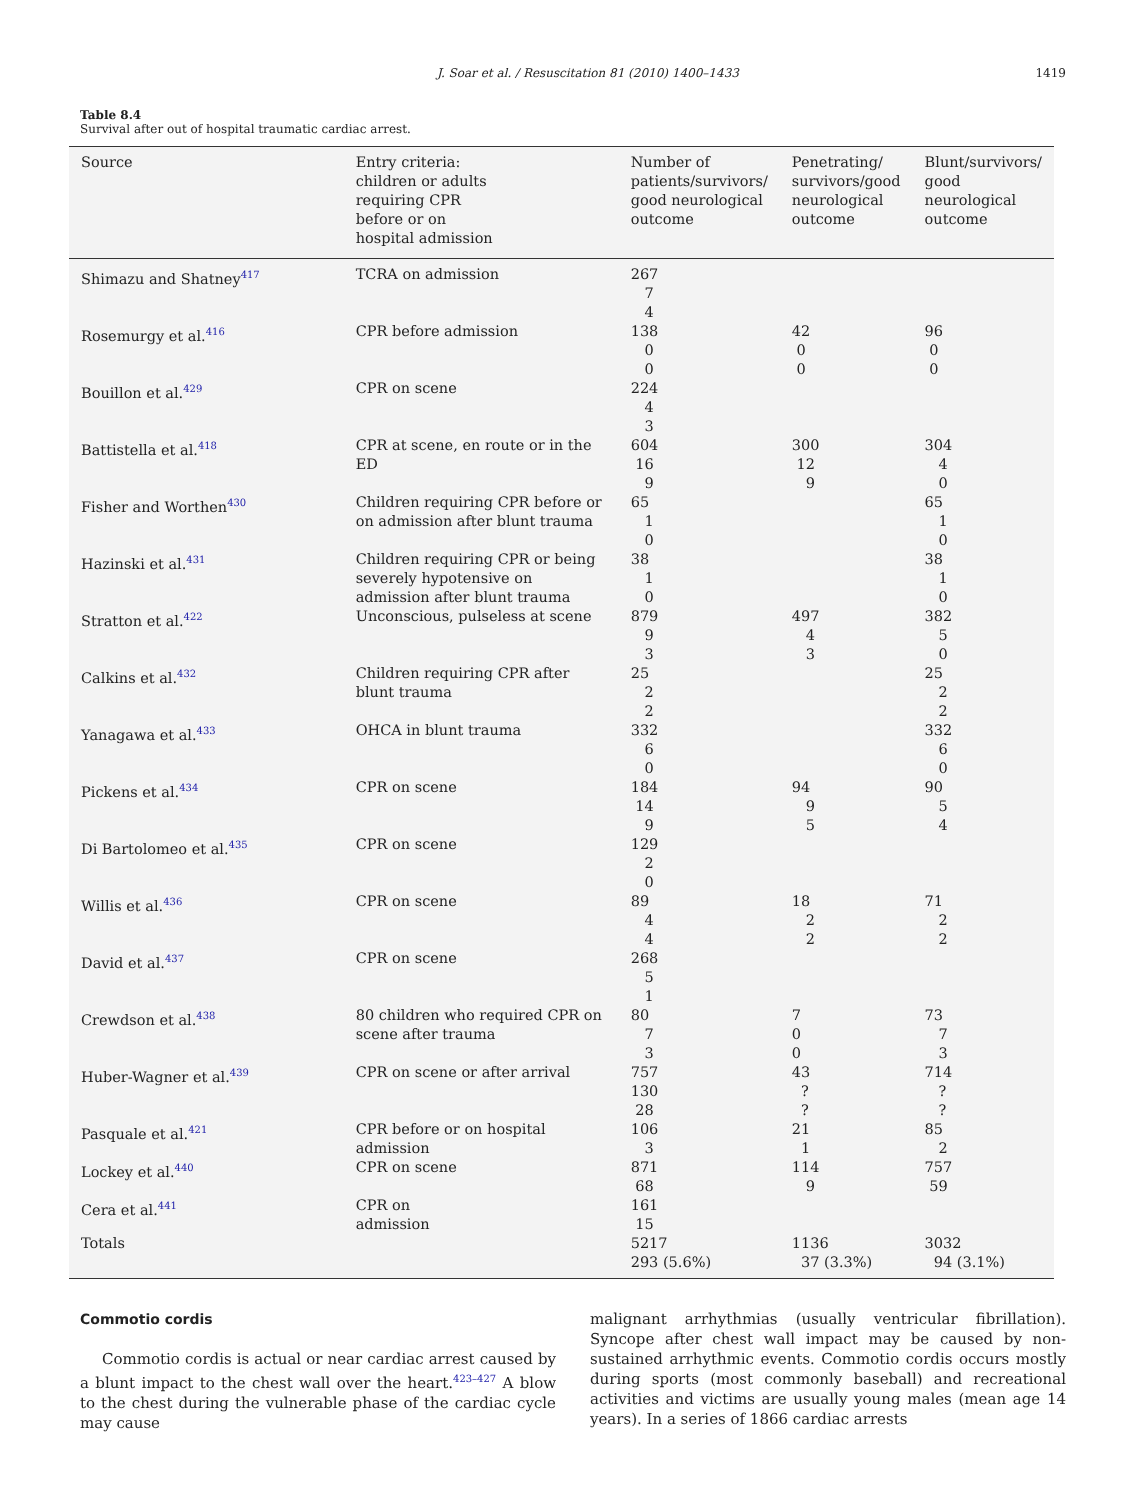J. Soar et al. / Resuscitation 81 (2010) 1400–1433 1419
Table 8.4
Survival after out of hospital traumatic cardiac arrest.
| Source | Entry criteria: children or adults requiring CPR before or on hospital admission | Number of patients/survivors/ good neurological outcome | Penetrating/ survivors/good neurological outcome | Blunt/survivors/ good neurological outcome |
| --- | --- | --- | --- | --- |
| Shimazu and Shatney<sup>417</sup> | TCRA on admission | 267 7 4 | | |
| Rosemurgy et al.<sup>416</sup> | CPR before admission | 138 0 0 | 42 0 0 | 96 0 0 |
| Bouillon et al.<sup>429</sup> | CPR on scene | 224 4 3 | | |
| Battistella et al.<sup>418</sup> | CPR at scene, en route or in the ED | 604 16 9 | 300 12 9 | 304 4 0 |
| Fisher and Worthen<sup>430</sup> | Children requiring CPR before or on admission after blunt trauma | 65 1 0 | | 65 1 0 |
| Hazinski et al.<sup>431</sup> | Children requiring CPR or being severely hypotensive on admission after blunt trauma | 38 1 0 | | 38 1 0 |
| Stratton et al.<sup>422</sup> | Unconscious, pulseless at scene | 879 9 3 | 497 4 3 | 382 5 0 |
| Calkins et al.<sup>432</sup> | Children requiring CPR after blunt trauma | 25 2 2 | | 25 2 2 |
| Yanagawa et al.<sup>433</sup> | OHCA in blunt trauma | 332 6 0 | | 332 6 0 |
| Pickens et al.<sup>434</sup> | CPR on scene | 184 14 9 | 94 9 5 | 90 5 4 |
| Di Bartolomeo et al.<sup>435</sup> | CPR on scene | 129 2 0 | | |
| Willis et al.<sup>436</sup> | CPR on scene | 89 4 4 | 18 2 2 | 71 2 2 |
| David et al.<sup>437</sup> | CPR on scene | 268 5 1 | | |
| Crewdson et al.<sup>438</sup> | 80 children who required CPR on scene after trauma | 80 7 3 | 7 0 0 | 73 7 3 |
| Huber-Wagner et al.<sup>439</sup> | CPR on scene or after arrival | 757 130 28 | 43 ? ? | 714 ? ? |
| Pasquale et al.<sup>421</sup> | CPR before or on hospital admission | 106 3 | 21 1 | 85 2 |
| Lockey et al.<sup>440</sup> | CPR on scene | 871 68 | 114 9 | 757 59 |
| Cera et al.<sup>441</sup> | CPR on admission | 161 15 | | |
| Totals | | 5217 293 (5.6%) | 1136 37 (3.3%) | 3032 94 (3.1%) |
Commotio cordis
Commotio cordis is actual or near cardiac arrest caused by a blunt impact to the chest wall over the heart.<sup>423–427</sup> A blow to the chest during the vulnerable phase of the cardiac cycle may cause
malignant arrhythmias (usually ventricular fibrillation). Syncope after chest wall impact may be caused by non-sustained arrhythmic events. Commotio cordis occurs mostly during sports (most commonly baseball) and recreational activities and victims are usually young males (mean age 14 years). In a series of 1866 cardiac arrests